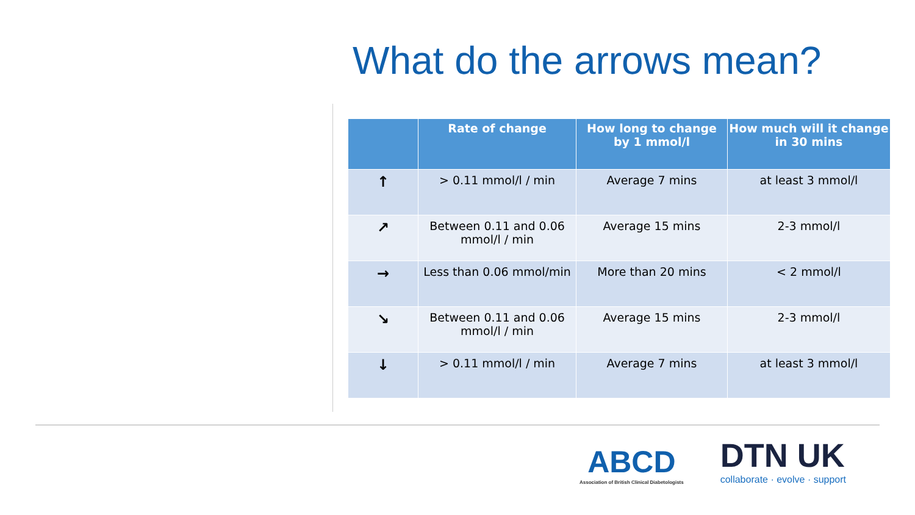What do the arrows mean?
| | Rate of change | How long to change by 1 mmol/l | How much will it change in 30 mins |
| --- | --- | --- | --- |
| ↑ | > 0.11 mmol/l / min | Average 7 mins | at least 3 mmol/l |
| ↗ | Between 0.11 and 0.06 mmol/l / min | Average 15 mins | 2-3 mmol/l |
| → | Less than 0.06 mmol/min | More than 20 mins | < 2 mmol/l |
| ↘ | Between 0.11 and 0.06 mmol/l / min | Average 15 mins | 2-3 mmol/l |
| ↓ | > 0.11 mmol/l / min | Average 7 mins | at least 3 mmol/l |
ABCD
Association of British Clinical Diabetologists
DTN UK
collaborate · evolve · support